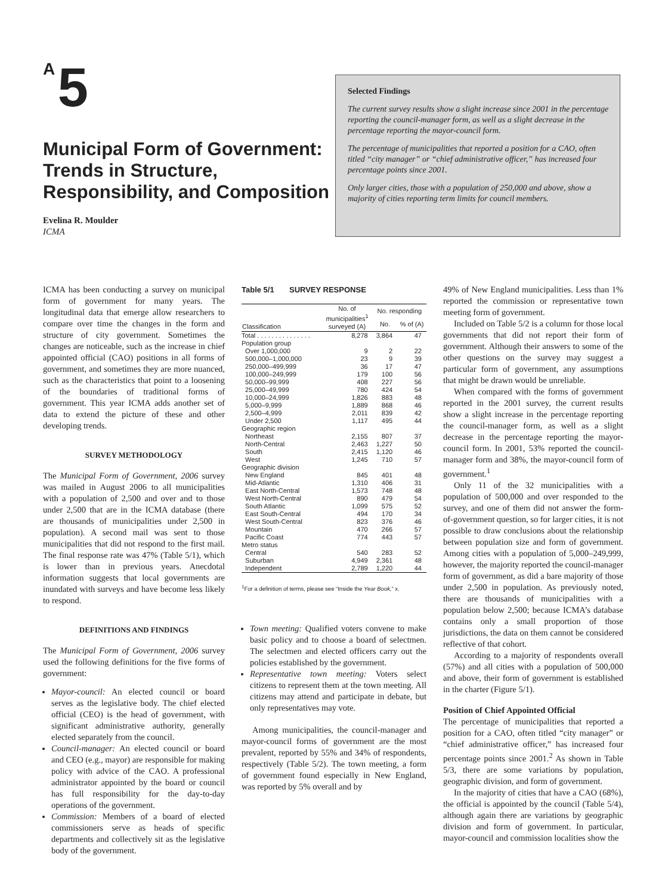A 5
Municipal Form of Government: Trends in Structure, Responsibility, and Composition
Evelina R. Moulder
ICMA
Selected Findings
The current survey results show a slight increase since 2001 in the percentage reporting the council-manager form, as well as a slight decrease in the percentage reporting the mayor-council form.
The percentage of municipalities that reported a position for a CAO, often titled “city manager” or “chief administrative officer,” has increased four percentage points since 2001.
Only larger cities, those with a population of 250,000 and above, show a majority of cities reporting term limits for council members.
ICMA has been conducting a survey on municipal form of government for many years. The longitudinal data that emerge allow researchers to compare over time the changes in the form and structure of city government. Sometimes the changes are noticeable, such as the increase in chief appointed official (CAO) positions in all forms of government, and sometimes they are more nuanced, such as the characteristics that point to a loosening of the boundaries of traditional forms of government. This year ICMA adds another set of data to extend the picture of these and other developing trends.
SURVEY METHODOLOGY
The Municipal Form of Government, 2006 survey was mailed in August 2006 to all municipalities with a population of 2,500 and over and to those under 2,500 that are in the ICMA database (there are thousands of municipalities under 2,500 in population). A second mail was sent to those municipalities that did not respond to the first mail. The final response rate was 47% (Table 5/1), which is lower than in previous years. Anecdotal information suggests that local governments are inundated with surveys and have become less likely to respond.
DEFINITIONS AND FINDINGS
The Municipal Form of Government, 2006 survey used the following definitions for the five forms of government:
Mayor-council: An elected council or board serves as the legislative body. The chief elected official (CEO) is the head of government, with significant administrative authority, generally elected separately from the council.
Council-manager: An elected council or board and CEO (e.g., mayor) are responsible for making policy with advice of the CAO. A professional administrator appointed by the board or council has full responsibility for the day-to-day operations of the government.
Commission: Members of a board of elected commissioners serve as heads of specific departments and collectively sit as the legislative body of the government.
Table 5/1 SURVEY RESPONSE
| Classification | No. of municipalities<sup>1</sup> surveyed (A) | No. responding | |
| --- | --- | --- | --- |
| | | No. | % of (A) |
| Total . . . . . . . . . . . . . . . | 8,278 | 3,864 | 47 |
| Population group | | | |
| Over 1,000,000 | 9 | 2 | 22 |
| 500,000–1,000,000 | 23 | 9 | 39 |
| 250,000–499,999 | 36 | 17 | 47 |
| 100,000–249,999 | 179 | 100 | 56 |
| 50,000–99,999 | 408 | 227 | 56 |
| 25,000–49,999 | 780 | 424 | 54 |
| 10,000–24,999 | 1,826 | 883 | 48 |
| 5,000–9,999 | 1,889 | 868 | 46 |
| 2,500–4,999 | 2,011 | 839 | 42 |
| Under 2,500 | 1,117 | 495 | 44 |
| Geographic region | | | |
| Northeast | 2,155 | 807 | 37 |
| North-Central | 2,463 | 1,227 | 50 |
| South | 2,415 | 1,120 | 46 |
| West | 1,245 | 710 | 57 |
| Geographic division | | | |
| New England | 845 | 401 | 48 |
| Mid-Atlantic | 1,310 | 406 | 31 |
| East North-Central | 1,573 | 748 | 48 |
| West North-Central | 890 | 479 | 54 |
| South Atlantic | 1,099 | 575 | 52 |
| East South-Central | 494 | 170 | 34 |
| West South-Central | 823 | 376 | 46 |
| Mountain | 470 | 266 | 57 |
| Pacific Coast | 774 | 443 | 57 |
| Metro status | | | |
| Central | 540 | 283 | 52 |
| Suburban | 4,949 | 2,361 | 48 |
| Independent | 2,789 | 1,220 | 44 |
<sup>1</sup> For a definition of terms, please see “Inside the Year Book,” x.
Town meeting: Qualified voters convene to make basic policy and to choose a board of selectmen. The selectmen and elected officers carry out the policies established by the government.
Representative town meeting: Voters select citizens to represent them at the town meeting. All citizens may attend and participate in debate, but only representatives may vote.
Among municipalities, the council-manager and mayor-council forms of government are the most prevalent, reported by 55% and 34% of respondents, respectively (Table 5/2). The town meeting, a form of government found especially in New England, was reported by 5% overall and by
49% of New England municipalities. Less than 1% reported the commission or representative town meeting form of government.
Included on Table 5/2 is a column for those local governments that did not report their form of government. Although their answers to some of the other questions on the survey may suggest a particular form of government, any assumptions that might be drawn would be unreliable.
When compared with the forms of government reported in the 2001 survey, the current results show a slight increase in the percentage reporting the council-manager form, as well as a slight decrease in the percentage reporting the mayor-council form. In 2001, 53% reported the council-manager form and 38%, the mayor-council form of government.<sup>1</sup>
Only 11 of the 32 municipalities with a population of 500,000 and over responded to the survey, and one of them did not answer the form-of-government question, so for larger cities, it is not possible to draw conclusions about the relationship between population size and form of government. Among cities with a population of 5,000–249,999, however, the majority reported the council-manager form of government, as did a bare majority of those under 2,500 in population. As previously noted, there are thousands of municipalities with a population below 2,500; because ICMA’s database contains only a small proportion of those jurisdictions, the data on them cannot be considered reflective of that cohort.
According to a majority of respondents overall (57%) and all cities with a population of 500,000 and above, their form of government is established in the charter (Figure 5/1).
Position of Chief Appointed Official
The percentage of municipalities that reported a position for a CAO, often titled “city manager” or “chief administrative officer,” has increased four percentage points since 2001.<sup>2</sup> As shown in Table 5/3, there are some variations by population, geographic division, and form of government.
In the majority of cities that have a CAO (68%), the official is appointed by the council (Table 5/4), although again there are variations by geographic division and form of government. In particular, mayor-council and commission localities show the